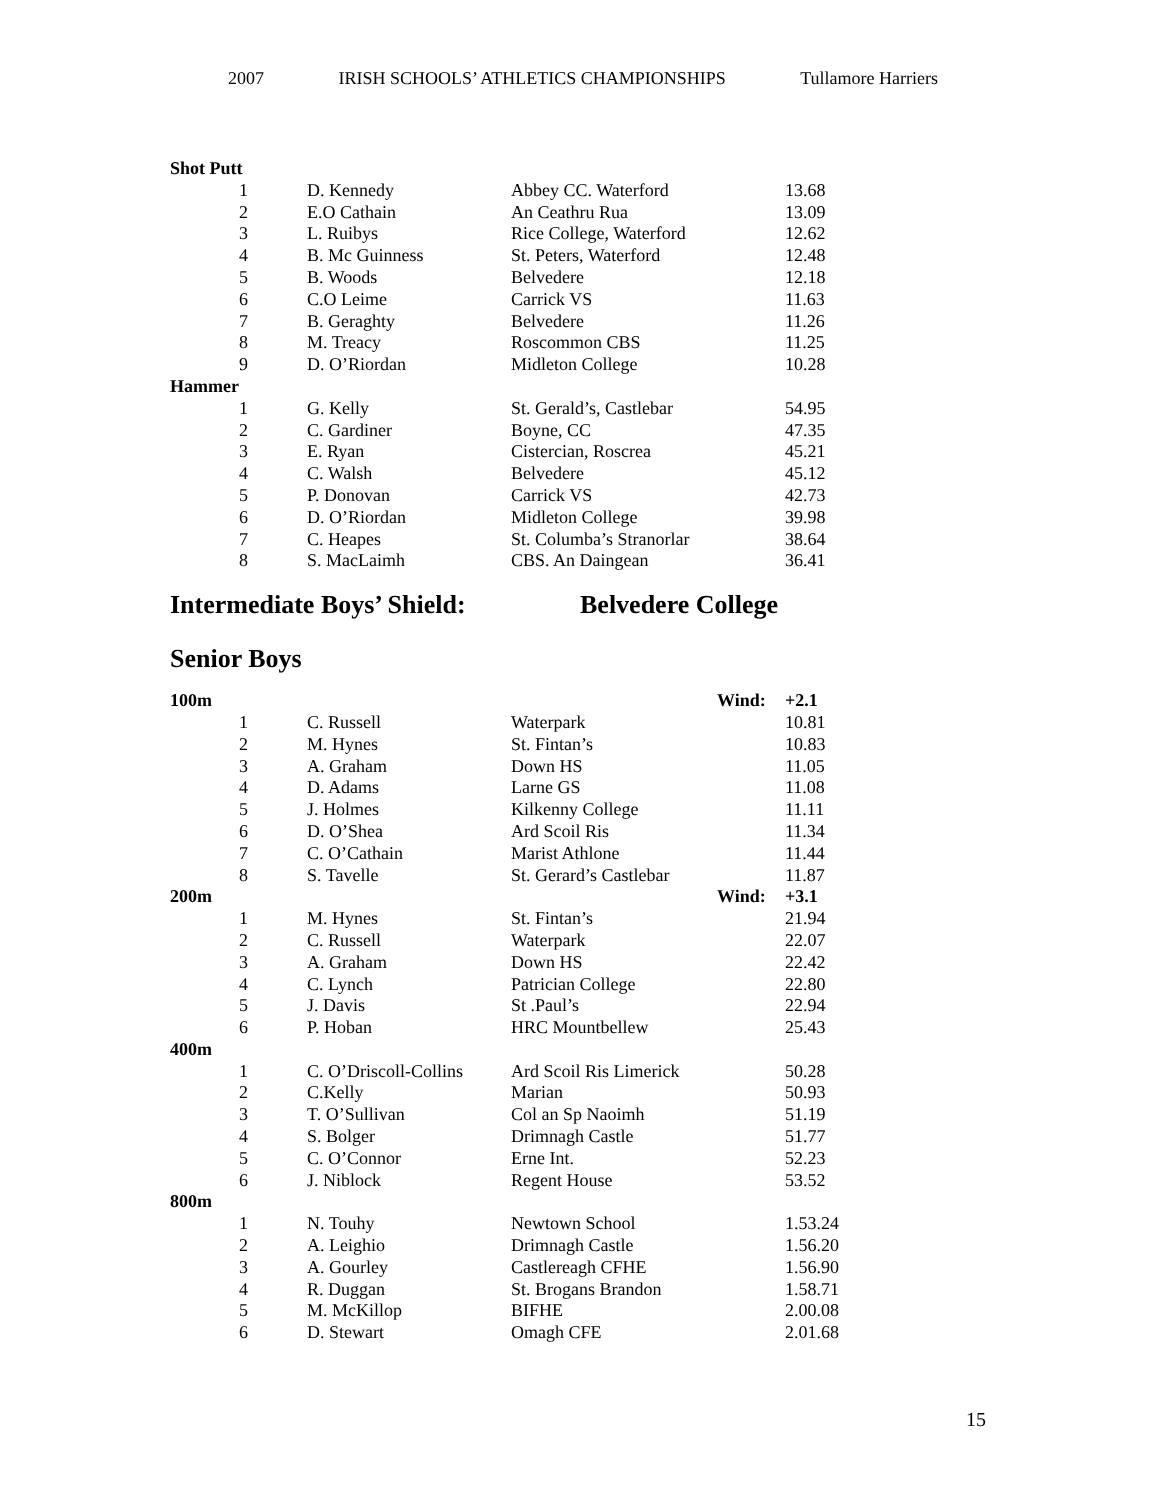2007 IRISH SCHOOLS’ ATHLETICS CHAMPIONSHIPS Tullamore Harriers
| Shot Putt | | | | |
| 1 | D. Kennedy | Abbey CC. Waterford | | 13.68 |
| 2 | E.O Cathain | An Ceathru Rua | | 13.09 |
| 3 | L. Ruibys | Rice College, Waterford | | 12.62 |
| 4 | B. Mc Guinness | St. Peters, Waterford | | 12.48 |
| 5 | B. Woods | Belvedere | | 12.18 |
| 6 | C.O Leime | Carrick VS | | 11.63 |
| 7 | B. Geraghty | Belvedere | | 11.26 |
| 8 | M. Treacy | Roscommon CBS | | 11.25 |
| 9 | D. O’Riordan | Midleton College | | 10.28 |
| Hammer | | | | |
| 1 | G. Kelly | St. Gerald’s, Castlebar | | 54.95 |
| 2 | C. Gardiner | Boyne, CC | | 47.35 |
| 3 | E. Ryan | Cistercian, Roscrea | | 45.21 |
| 4 | C. Walsh | Belvedere | | 45.12 |
| 5 | P. Donovan | Carrick VS | | 42.73 |
| 6 | D. O’Riordan | Midleton College | | 39.98 |
| 7 | C. Heapes | St. Columba’s Stranorlar | | 38.64 |
| 8 | S. MacLaimh | CBS. An Daingean | | 36.41 |
Intermediate Boys’ Shield: Belvedere College
Senior Boys
| 100m | | | Wind: | +2.1 |
| 1 | C. Russell | Waterpark | | 10.81 |
| 2 | M. Hynes | St. Fintan’s | | 10.83 |
| 3 | A. Graham | Down HS | | 11.05 |
| 4 | D. Adams | Larne GS | | 11.08 |
| 5 | J. Holmes | Kilkenny College | | 11.11 |
| 6 | D. O’Shea | Ard Scoil Ris | | 11.34 |
| 7 | C. O’Cathain | Marist Athlone | | 11.44 |
| 8 | S. Tavelle | St. Gerard’s Castlebar | | 11.87 |
| 200m | | | Wind: | +3.1 |
| 1 | M. Hynes | St. Fintan’s | | 21.94 |
| 2 | C. Russell | Waterpark | | 22.07 |
| 3 | A. Graham | Down HS | | 22.42 |
| 4 | C. Lynch | Patrician College | | 22.80 |
| 5 | J. Davis | St .Paul’s | | 22.94 |
| 6 | P. Hoban | HRC Mountbellew | | 25.43 |
| 400m | | | | |
| 1 | C. O’Driscoll-Collins | Ard Scoil Ris Limerick | | 50.28 |
| 2 | C.Kelly | Marian | | 50.93 |
| 3 | T. O’Sullivan | Col an Sp Naoimh | | 51.19 |
| 4 | S. Bolger | Drimnagh Castle | | 51.77 |
| 5 | C. O’Connor | Erne Int. | | 52.23 |
| 6 | J. Niblock | Regent House | | 53.52 |
| 800m | | | | |
| 1 | N. Touhy | Newtown School | | 1.53.24 |
| 2 | A. Leighio | Drimnagh Castle | | 1.56.20 |
| 3 | A. Gourley | Castlereagh CFHE | | 1.56.90 |
| 4 | R. Duggan | St. Brogans Brandon | | 1.58.71 |
| 5 | M. McKillop | BIFHE | | 2.00.08 |
| 6 | D. Stewart | Omagh CFE | | 2.01.68 |
15